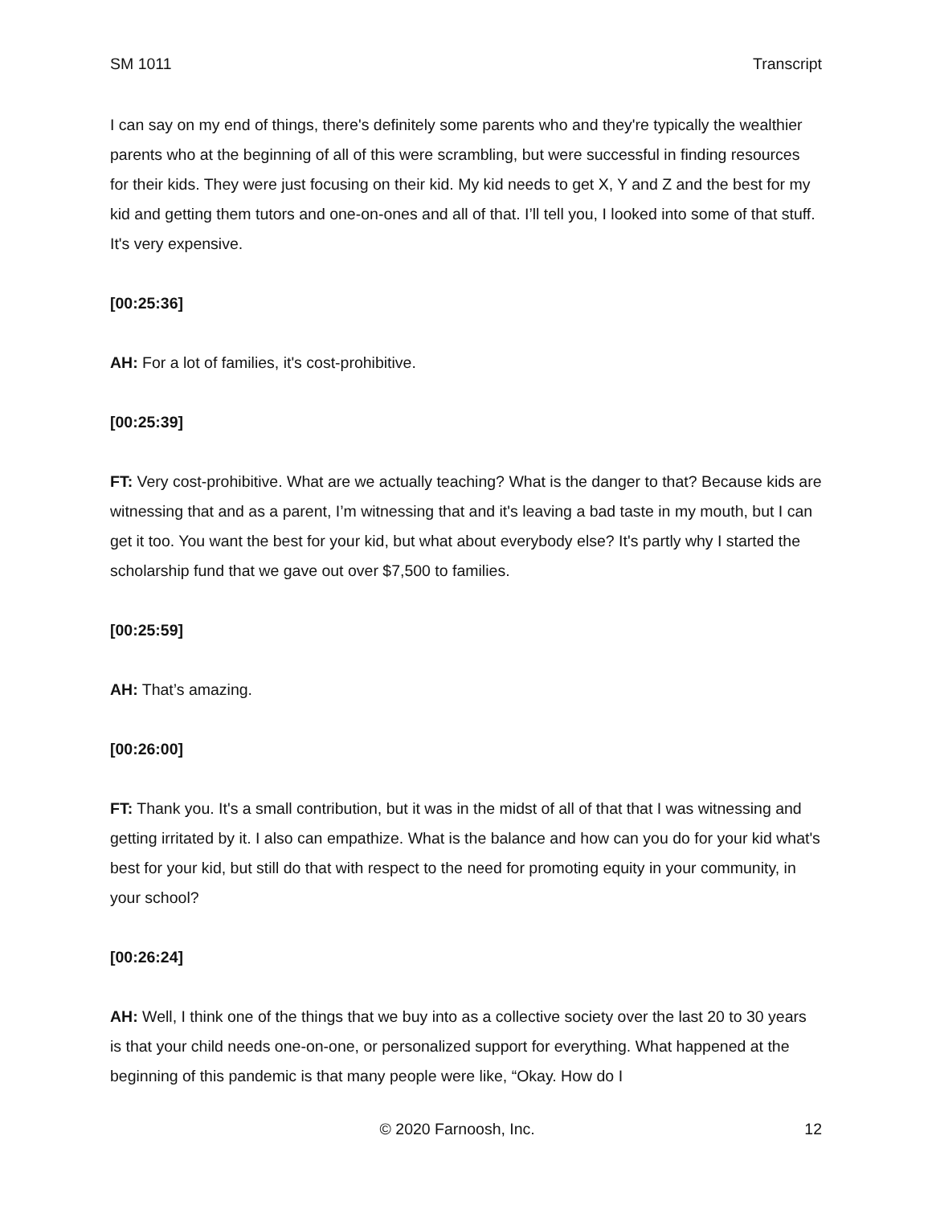SM 1011 Transcript
I can say on my end of things, there's definitely some parents who and they're typically the wealthier parents who at the beginning of all of this were scrambling, but were successful in finding resources for their kids. They were just focusing on their kid. My kid needs to get X, Y and Z and the best for my kid and getting them tutors and one-on-ones and all of that. I’ll tell you, I looked into some of that stuff. It's very expensive.
[00:25:36]
AH: For a lot of families, it's cost-prohibitive.
[00:25:39]
FT: Very cost-prohibitive. What are we actually teaching? What is the danger to that? Because kids are witnessing that and as a parent, I’m witnessing that and it's leaving a bad taste in my mouth, but I can get it too. You want the best for your kid, but what about everybody else? It's partly why I started the scholarship fund that we gave out over $7,500 to families.
[00:25:59]
AH: That’s amazing.
[00:26:00]
FT: Thank you. It's a small contribution, but it was in the midst of all of that that I was witnessing and getting irritated by it. I also can empathize. What is the balance and how can you do for your kid what's best for your kid, but still do that with respect to the need for promoting equity in your community, in your school?
[00:26:24]
AH: Well, I think one of the things that we buy into as a collective society over the last 20 to 30 years is that your child needs one-on-one, or personalized support for everything. What happened at the beginning of this pandemic is that many people were like, “Okay. How do I
© 2020 Farnoosh, Inc. 12